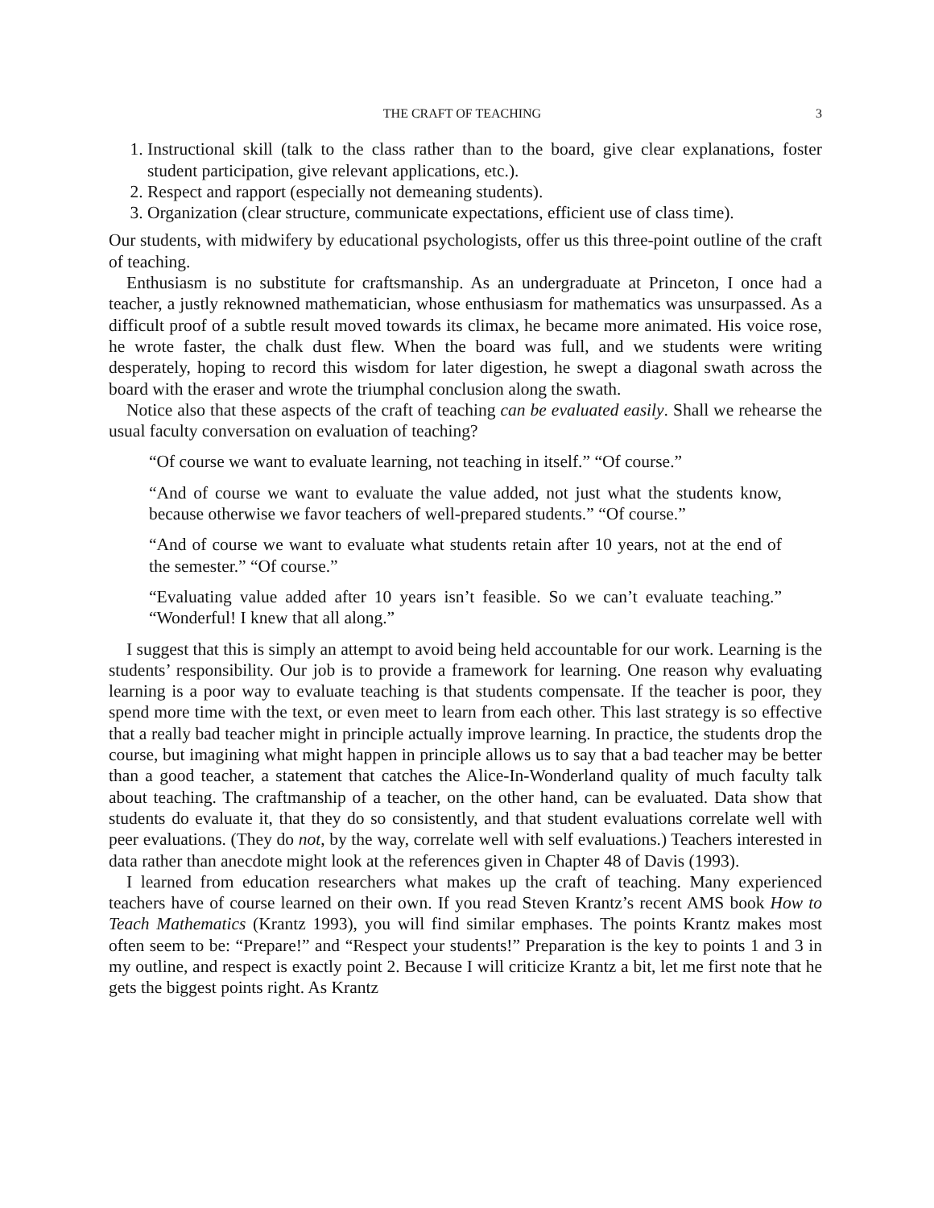THE CRAFT OF TEACHING 3
1. Instructional skill (talk to the class rather than to the board, give clear explanations, foster student participation, give relevant applications, etc.).
2. Respect and rapport (especially not demeaning students).
3. Organization (clear structure, communicate expectations, efficient use of class time).
Our students, with midwifery by educational psychologists, offer us this three-point outline of the craft of teaching.
Enthusiasm is no substitute for craftsmanship. As an undergraduate at Princeton, I once had a teacher, a justly reknowned mathematician, whose enthusiasm for mathematics was unsurpassed. As a difficult proof of a subtle result moved towards its climax, he became more animated. His voice rose, he wrote faster, the chalk dust flew. When the board was full, and we students were writing desperately, hoping to record this wisdom for later digestion, he swept a diagonal swath across the board with the eraser and wrote the triumphal conclusion along the swath.
Notice also that these aspects of the craft of teaching can be evaluated easily. Shall we rehearse the usual faculty conversation on evaluation of teaching?
“Of course we want to evaluate learning, not teaching in itself.” “Of course.”
“And of course we want to evaluate the value added, not just what the students know, because otherwise we favor teachers of well-prepared students.” “Of course.”
“And of course we want to evaluate what students retain after 10 years, not at the end of the semester.” “Of course.”
“Evaluating value added after 10 years isn’t feasible. So we can’t evaluate teaching.” “Wonderful! I knew that all along.”
I suggest that this is simply an attempt to avoid being held accountable for our work. Learning is the students’ responsibility. Our job is to provide a framework for learning. One reason why evaluating learning is a poor way to evaluate teaching is that students compensate. If the teacher is poor, they spend more time with the text, or even meet to learn from each other. This last strategy is so effective that a really bad teacher might in principle actually improve learning. In practice, the students drop the course, but imagining what might happen in principle allows us to say that a bad teacher may be better than a good teacher, a statement that catches the Alice-In-Wonderland quality of much faculty talk about teaching. The craftmanship of a teacher, on the other hand, can be evaluated. Data show that students do evaluate it, that they do so consistently, and that student evaluations correlate well with peer evaluations. (They do not, by the way, correlate well with self evaluations.) Teachers interested in data rather than anecdote might look at the references given in Chapter 48 of Davis (1993).
I learned from education researchers what makes up the craft of teaching. Many experienced teachers have of course learned on their own. If you read Steven Krantz’s recent AMS book How to Teach Mathematics (Krantz 1993), you will find similar emphases. The points Krantz makes most often seem to be: “Prepare!” and “Respect your students!” Preparation is the key to points 1 and 3 in my outline, and respect is exactly point 2. Because I will criticize Krantz a bit, let me first note that he gets the biggest points right. As Krantz